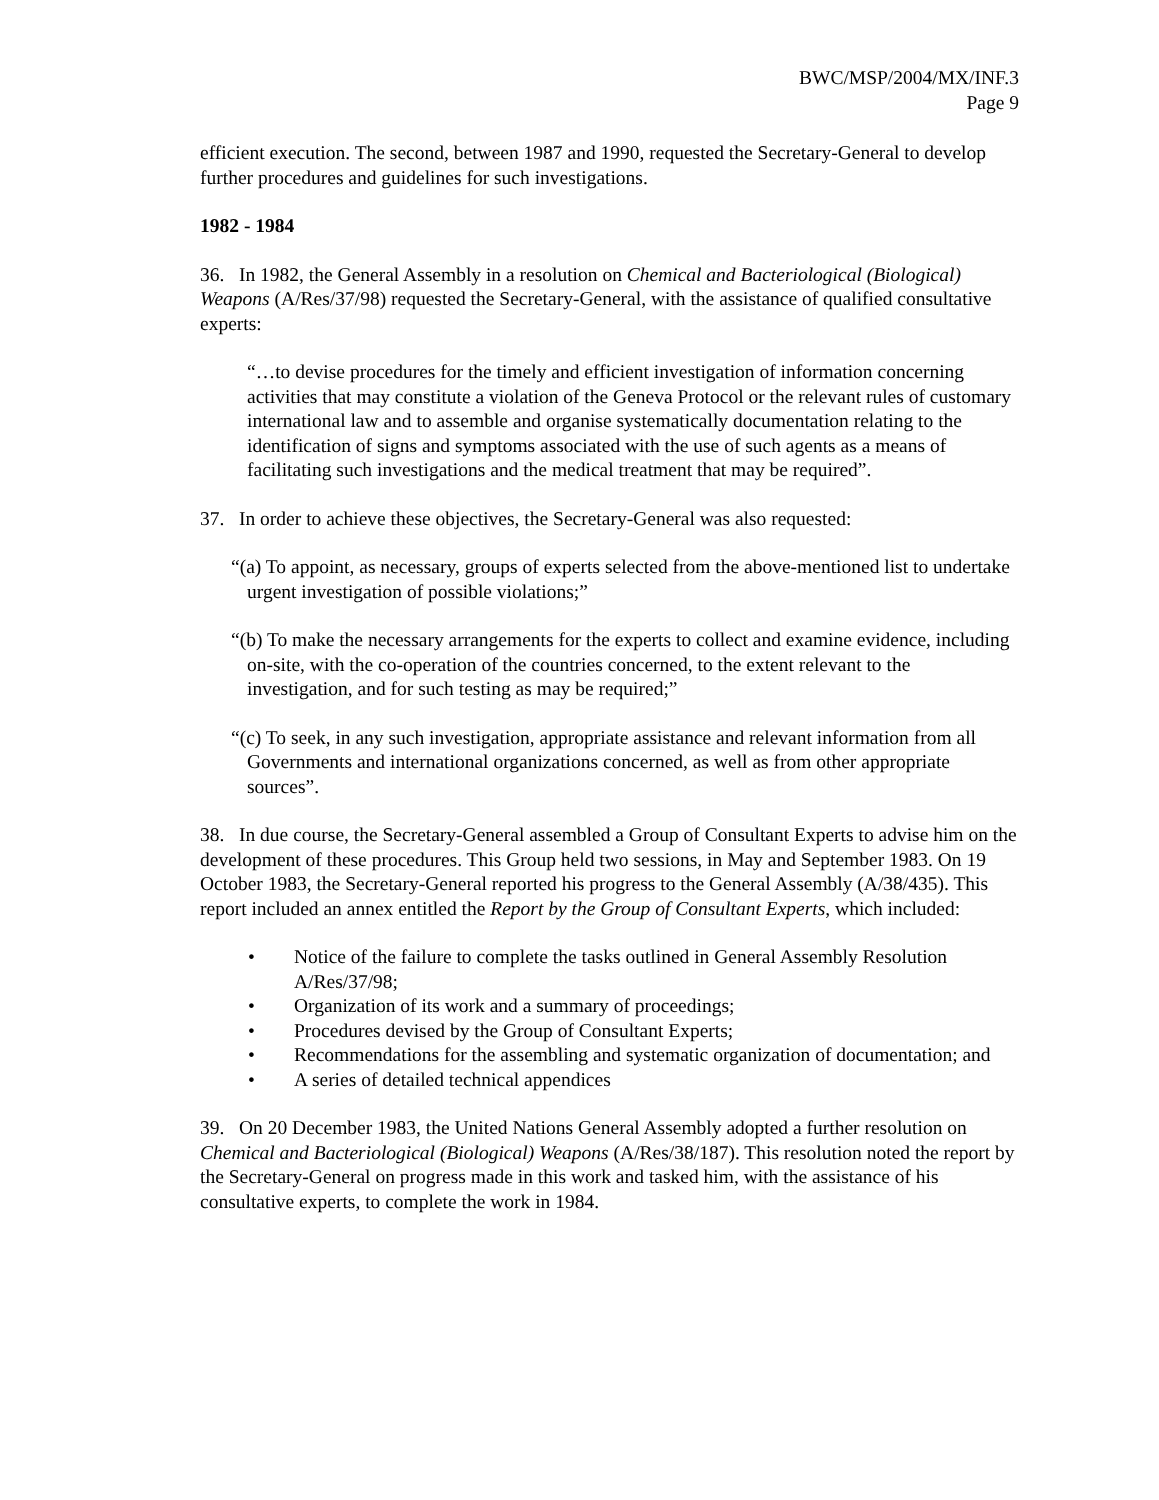BWC/MSP/2004/MX/INF.3
Page 9
efficient execution. The second, between 1987 and 1990, requested the Secretary-General to develop further procedures and guidelines for such investigations.
1982 - 1984
36. In 1982, the General Assembly in a resolution on Chemical and Bacteriological (Biological) Weapons (A/Res/37/98) requested the Secretary-General, with the assistance of qualified consultative experts:
“…to devise procedures for the timely and efficient investigation of information concerning activities that may constitute a violation of the Geneva Protocol or the relevant rules of customary international law and to assemble and organise systematically documentation relating to the identification of signs and symptoms associated with the use of such agents as a means of facilitating such investigations and the medical treatment that may be required”.
37. In order to achieve these objectives, the Secretary-General was also requested:
“(a) To appoint, as necessary, groups of experts selected from the above-mentioned list to undertake urgent investigation of possible violations;”
“(b) To make the necessary arrangements for the experts to collect and examine evidence, including on-site, with the co-operation of the countries concerned, to the extent relevant to the investigation, and for such testing as may be required;”
“(c) To seek, in any such investigation, appropriate assistance and relevant information from all Governments and international organizations concerned, as well as from other appropriate sources”.
38. In due course, the Secretary-General assembled a Group of Consultant Experts to advise him on the development of these procedures. This Group held two sessions, in May and September 1983. On 19 October 1983, the Secretary-General reported his progress to the General Assembly (A/38/435). This report included an annex entitled the Report by the Group of Consultant Experts, which included:
• Notice of the failure to complete the tasks outlined in General Assembly Resolution A/Res/37/98;
• Organization of its work and a summary of proceedings;
• Procedures devised by the Group of Consultant Experts;
• Recommendations for the assembling and systematic organization of documentation; and
• A series of detailed technical appendices
39. On 20 December 1983, the United Nations General Assembly adopted a further resolution on Chemical and Bacteriological (Biological) Weapons (A/Res/38/187). This resolution noted the report by the Secretary-General on progress made in this work and tasked him, with the assistance of his consultative experts, to complete the work in 1984.